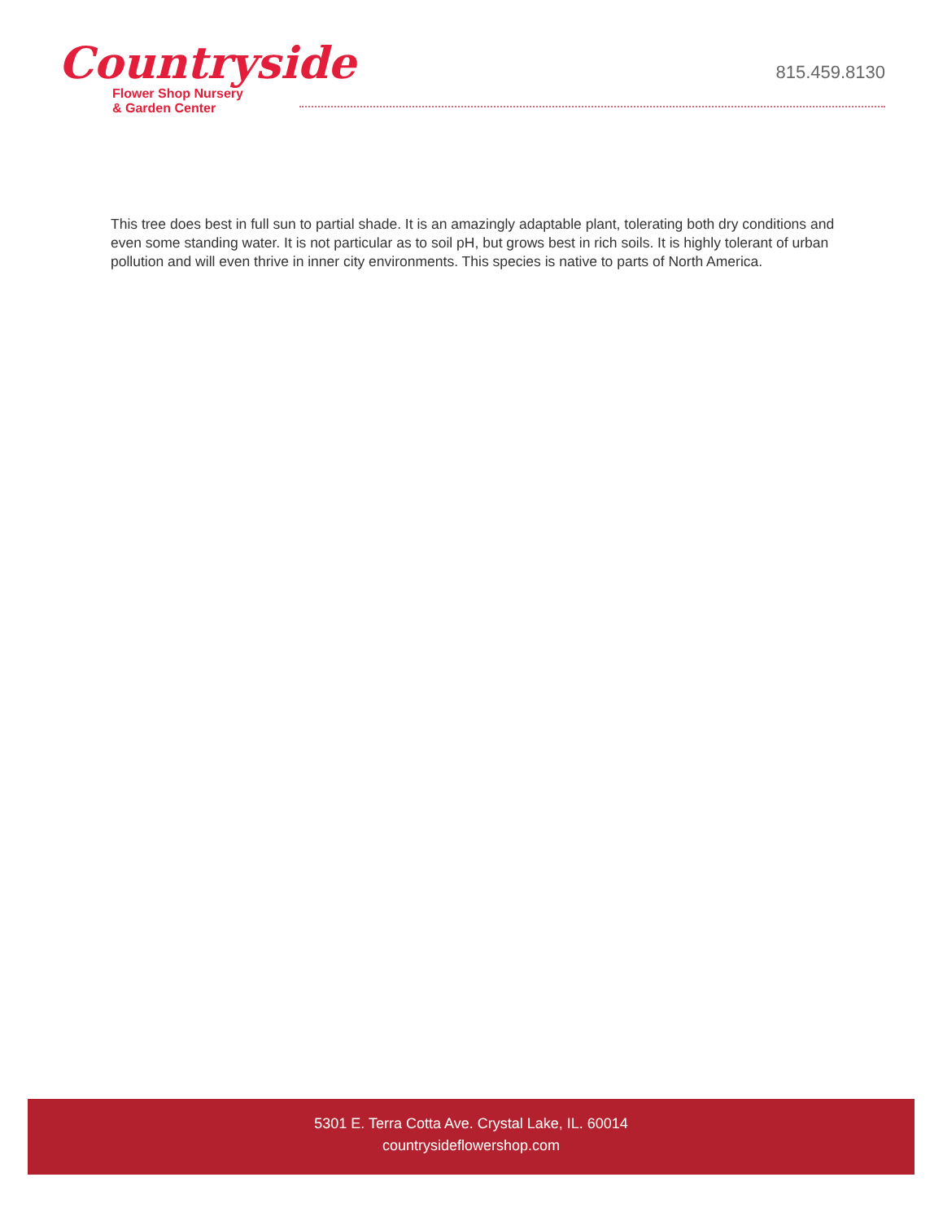Countryside
Flower Shop Nursery
& Garden Center
815.459.8130
This tree does best in full sun to partial shade. It is an amazingly adaptable plant, tolerating both dry conditions and even some standing water. It is not particular as to soil pH, but grows best in rich soils. It is highly tolerant of urban pollution and will even thrive in inner city environments. This species is native to parts of North America.
5301 E. Terra Cotta Ave. Crystal Lake, IL. 60014
countrysideflowershop.com